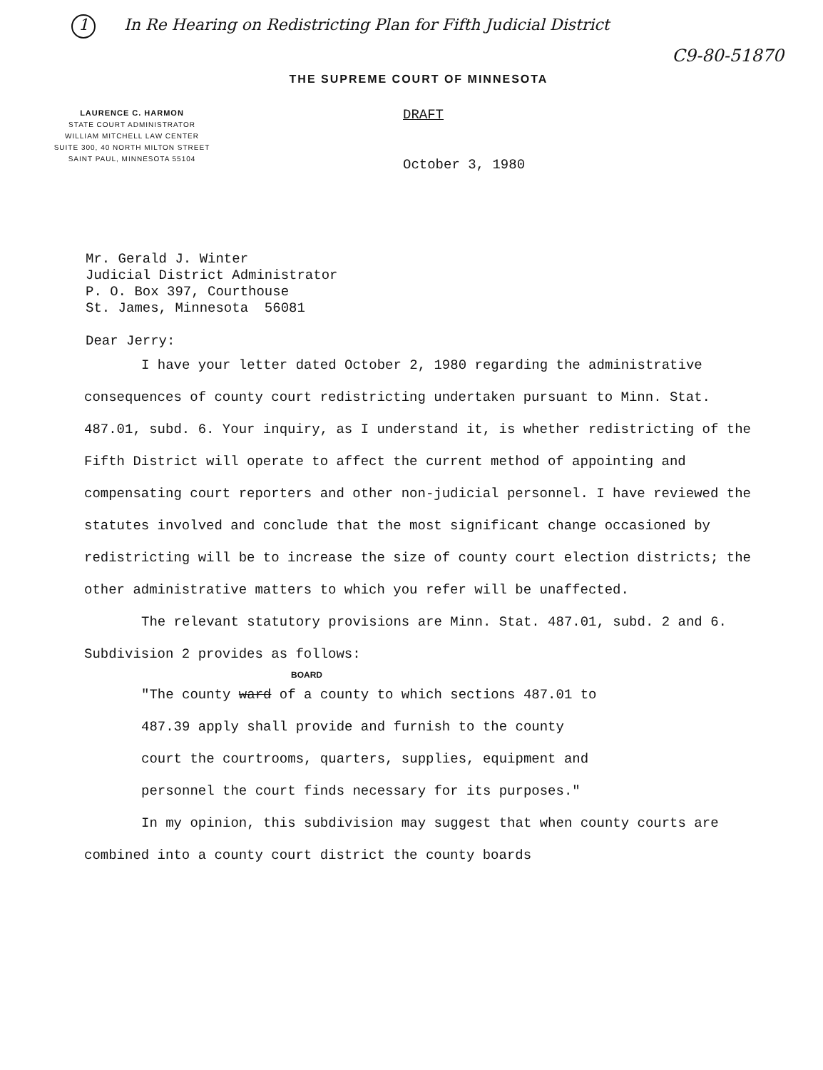1 In Re Hearing on Redistricting Plan for Fifth Judicial District
C9-80-51870
THE SUPREME COURT OF MINNESOTA
LAURENCE C. HARMON
STATE COURT ADMINISTRATOR
WILLIAM MITCHELL LAW CENTER
SUITE 300, 40 NORTH MILTON STREET
SAINT PAUL, MINNESOTA 55104
DRAFT
October 3, 1980
Mr. Gerald J. Winter
Judicial District Administrator
P. O. Box 397, Courthouse
St. James, Minnesota 56081
Dear Jerry:
I have your letter dated October 2, 1980 regarding the administrative consequences of county court redistricting undertaken pursuant to Minn. Stat. 487.01, subd. 6. Your inquiry, as I understand it, is whether redistricting of the Fifth District will operate to affect the current method of appointing and compensating court reporters and other non-judicial personnel. I have reviewed the statutes involved and conclude that the most significant change occasioned by redistricting will be to increase the size of county court election districts; the other administrative matters to which you refer will be unaffected.
The relevant statutory provisions are Minn. Stat. 487.01, subd. 2 and 6. Subdivision 2 provides as follows:
BOARD
"The county ward of a county to which sections 487.01 to 487.39 apply shall provide and furnish to the county court the courtrooms, quarters, supplies, equipment and personnel the court finds necessary for its purposes."
In my opinion, this subdivision may suggest that when county courts are combined into a county court district the county boards